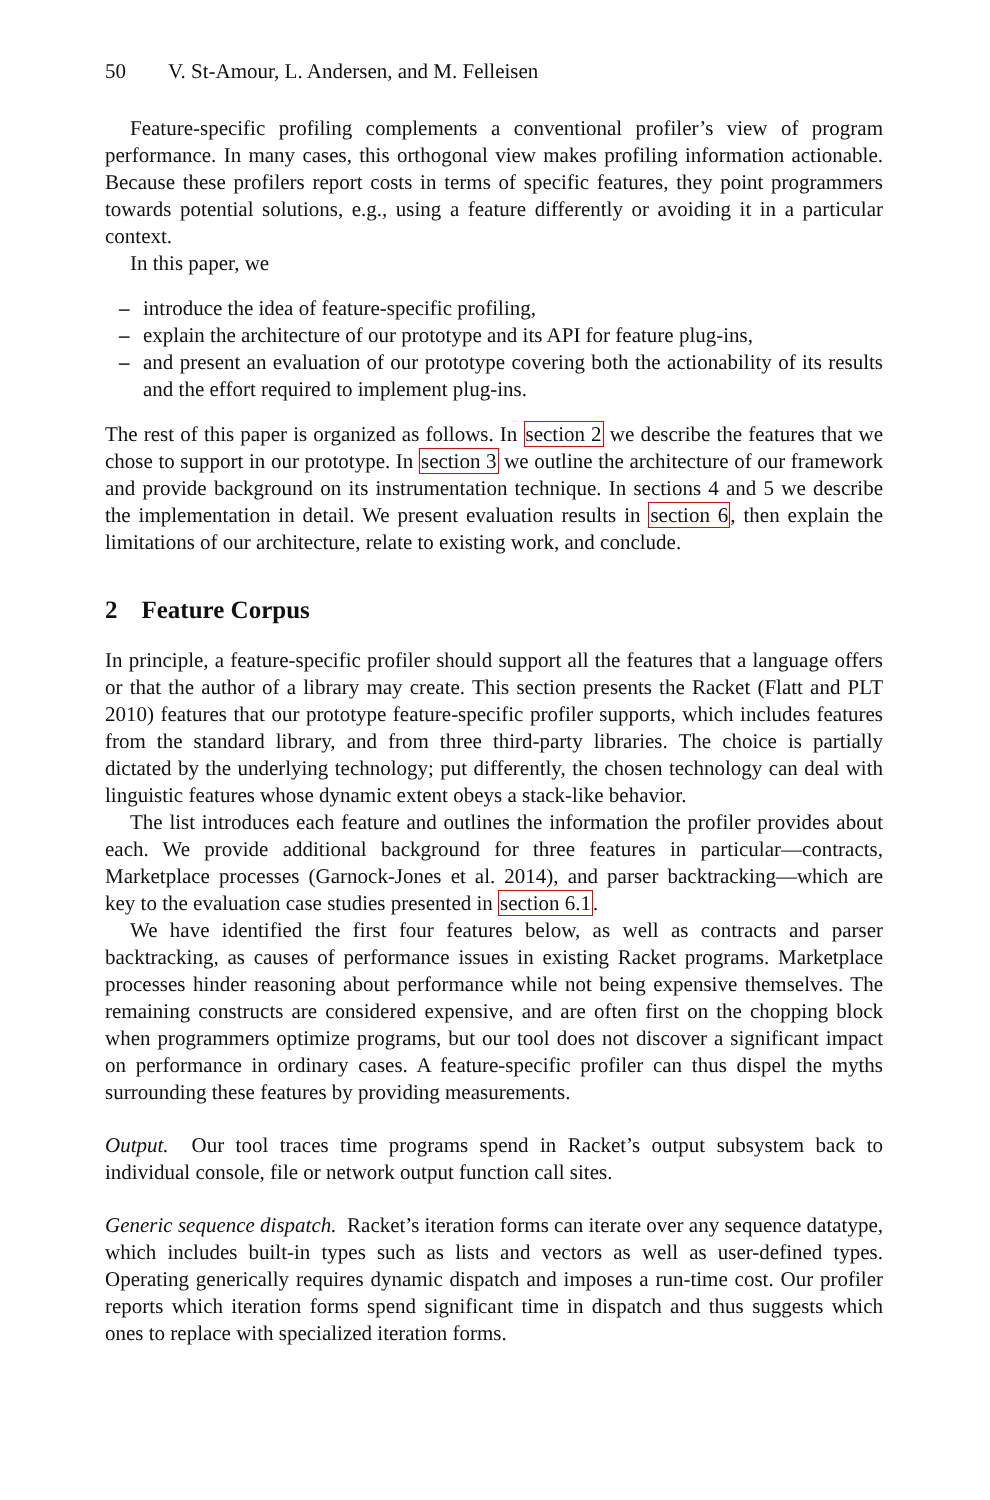50 V. St-Amour, L. Andersen, and M. Felleisen
Feature-specific profiling complements a conventional profiler’s view of program performance. In many cases, this orthogonal view makes profiling information actionable. Because these profilers report costs in terms of specific features, they point programmers towards potential solutions, e.g., using a feature differently or avoiding it in a particular context.
In this paper, we
– introduce the idea of feature-specific profiling,
– explain the architecture of our prototype and its API for feature plug-ins,
– and present an evaluation of our prototype covering both the actionability of its results and the effort required to implement plug-ins.
The rest of this paper is organized as follows. In section 2 we describe the features that we chose to support in our prototype. In section 3 we outline the architecture of our framework and provide background on its instrumentation technique. In sections 4 and 5 we describe the implementation in detail. We present evaluation results in section 6, then explain the limitations of our architecture, relate to existing work, and conclude.
2 Feature Corpus
In principle, a feature-specific profiler should support all the features that a language offers or that the author of a library may create. This section presents the Racket (Flatt and PLT 2010) features that our prototype feature-specific profiler supports, which includes features from the standard library, and from three third-party libraries. The choice is partially dictated by the underlying technology; put differently, the chosen technology can deal with linguistic features whose dynamic extent obeys a stack-like behavior.
The list introduces each feature and outlines the information the profiler provides about each. We provide additional background for three features in particular—contracts, Marketplace processes (Garnock-Jones et al. 2014), and parser backtracking—which are key to the evaluation case studies presented in section 6.1.
We have identified the first four features below, as well as contracts and parser backtracking, as causes of performance issues in existing Racket programs. Marketplace processes hinder reasoning about performance while not being expensive themselves. The remaining constructs are considered expensive, and are often first on the chopping block when programmers optimize programs, but our tool does not discover a significant impact on performance in ordinary cases. A feature-specific profiler can thus dispel the myths surrounding these features by providing measurements.
Output. Our tool traces time programs spend in Racket’s output subsystem back to individual console, file or network output function call sites.
Generic sequence dispatch. Racket’s iteration forms can iterate over any sequence datatype, which includes built-in types such as lists and vectors as well as user-defined types. Operating generically requires dynamic dispatch and imposes a run-time cost. Our profiler reports which iteration forms spend significant time in dispatch and thus suggests which ones to replace with specialized iteration forms.